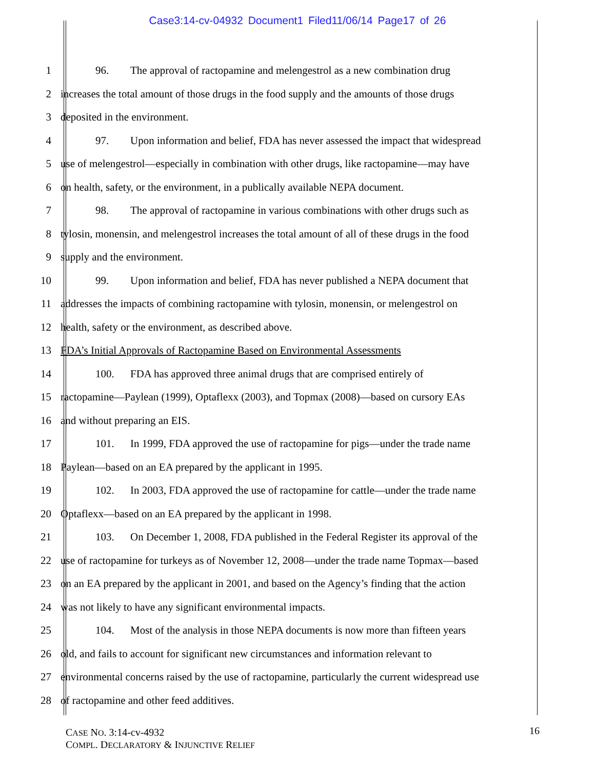Case3:14-cv-04932 Document1 Filed11/06/14 Page17 of 26
1 96. The approval of ractopamine and melengestrol as a new combination drug
2 increases the total amount of those drugs in the food supply and the amounts of those drugs
3 deposited in the environment.
4 97. Upon information and belief, FDA has never assessed the impact that widespread
5 use of melengestrol—especially in combination with other drugs, like ractopamine—may have
6 on health, safety, or the environment, in a publically available NEPA document.
7 98. The approval of ractopamine in various combinations with other drugs such as
8 tylosin, monensin, and melengestrol increases the total amount of all of these drugs in the food
9 supply and the environment.
10 99. Upon information and belief, FDA has never published a NEPA document that
11 addresses the impacts of combining ractopamine with tylosin, monensin, or melengestrol on
12 health, safety or the environment, as described above.
13 FDA’s Initial Approvals of Ractopamine Based on Environmental Assessments
14 100. FDA has approved three animal drugs that are comprised entirely of
15 ractopamine—Paylean (1999), Optaflexx (2003), and Topmax (2008)—based on cursory EAs
16 and without preparing an EIS.
17 101. In 1999, FDA approved the use of ractopamine for pigs—under the trade name
18 Paylean—based on an EA prepared by the applicant in 1995.
19 102. In 2003, FDA approved the use of ractopamine for cattle—under the trade name
20 Optaflexx—based on an EA prepared by the applicant in 1998.
21 103. On December 1, 2008, FDA published in the Federal Register its approval of the
22 use of ractopamine for turkeys as of November 12, 2008—under the trade name Topmax—based
23 on an EA prepared by the applicant in 2001, and based on the Agency’s finding that the action
24 was not likely to have any significant environmental impacts.
25 104. Most of the analysis in those NEPA documents is now more than fifteen years
26 old, and fails to account for significant new circumstances and information relevant to
27 environmental concerns raised by the use of ractopamine, particularly the current widespread use
28 of ractopamine and other feed additives.
CASE NO. 3:14-cv-4932
COMPL. DECLARATORY & INJUNCTIVE RELIEF
16